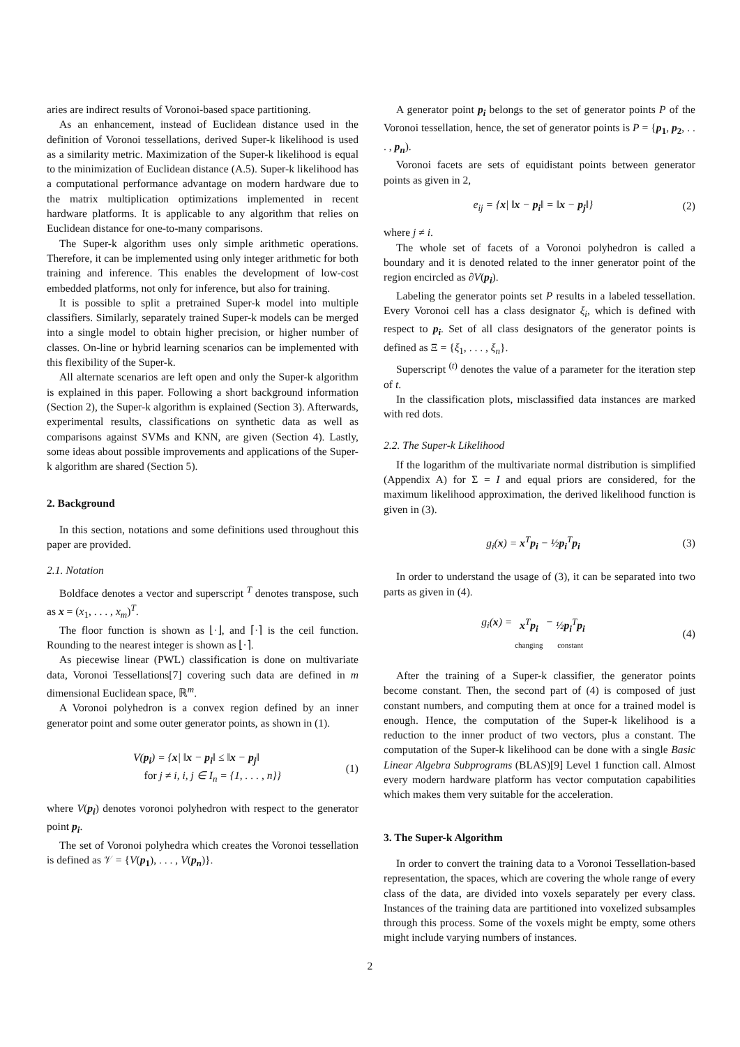aries are indirect results of Voronoi-based space partitioning.
As an enhancement, instead of Euclidean distance used in the definition of Voronoi tessellations, derived Super-k likelihood is used as a similarity metric. Maximization of the Super-k likelihood is equal to the minimization of Euclidean distance (A.5). Super-k likelihood has a computational performance advantage on modern hardware due to the matrix multiplication optimizations implemented in recent hardware platforms. It is applicable to any algorithm that relies on Euclidean distance for one-to-many comparisons.
The Super-k algorithm uses only simple arithmetic operations. Therefore, it can be implemented using only integer arithmetic for both training and inference. This enables the development of low-cost embedded platforms, not only for inference, but also for training.
It is possible to split a pretrained Super-k model into multiple classifiers. Similarly, separately trained Super-k models can be merged into a single model to obtain higher precision, or higher number of classes. On-line or hybrid learning scenarios can be implemented with this flexibility of the Super-k.
All alternate scenarios are left open and only the Super-k algorithm is explained in this paper. Following a short background information (Section 2), the Super-k algorithm is explained (Section 3). Afterwards, experimental results, classifications on synthetic data as well as comparisons against SVMs and KNN, are given (Section 4). Lastly, some ideas about possible improvements and applications of the Super-k algorithm are shared (Section 5).
2. Background
In this section, notations and some definitions used throughout this paper are provided.
2.1. Notation
Boldface denotes a vector and superscript <sup>T</sup> denotes transpose, such as x = (x<sub>1</sub>, . . . , x<sub>m</sub>)<sup>T</sup>.
The floor function is shown as ⌊·⌋, and ⌈·⌉ is the ceil function. Rounding to the nearest integer is shown as ⌊·⌉.
As piecewise linear (PWL) classification is done on multivariate data, Voronoi Tessellations[7] covering such data are defined in m dimensional Euclidean space, ℝ<sup>m</sup>.
A Voronoi polyhedron is a convex region defined by an inner generator point and some outer generator points, as shown in (1).
V(p<sub>i</sub>) = {x| ‖x − p<sub>i</sub>‖ ≤ ‖x − p<sub>j</sub>‖
for j ≠ i, i, j ∈ I<sub>n</sub> = {1, . . . , n}}
(1)
where V(p<sub>i</sub>) denotes voronoi polyhedron with respect to the generator point p<sub>i</sub>.
The set of Voronoi polyhedra which creates the Voronoi tessellation is defined as 𝒱 = {V(p<sub>1</sub>), . . . , V(p<sub>n</sub>)}.
A generator point p<sub>i</sub> belongs to the set of generator points P of the Voronoi tessellation, hence, the set of generator points is P = {p<sub>1</sub>, p<sub>2</sub>, . . . , p<sub>n</sub>).
Voronoi facets are sets of equidistant points between generator points as given in 2,
e<sub>ij</sub> = {x| ‖x − p<sub>i</sub>‖ = ‖x − p<sub>j</sub>‖} (2)
where j ≠ i.
The whole set of facets of a Voronoi polyhedron is called a boundary and it is denoted related to the inner generator point of the region encircled as ∂V(p<sub>i</sub>).
Labeling the generator points set P results in a labeled tessellation. Every Voronoi cell has a class designator ξ<sub>i</sub>, which is defined with respect to p<sub>i</sub>. Set of all class designators of the generator points is defined as Ξ = {ξ<sub>1</sub>, . . . , ξ<sub>n</sub>}.
Superscript <sup>(t)</sup> denotes the value of a parameter for the iteration step of t.
In the classification plots, misclassified data instances are marked with red dots.
2.2. The Super-k Likelihood
If the logarithm of the multivariate normal distribution is simplified (Appendix A) for Σ = I and equal priors are considered, for the maximum likelihood approximation, the derived likelihood function is given in (3).
g<sub>i</sub>(x) = x<sup>T</sup>p<sub>i</sub> − ½p<sub>i</sub><sup>T</sup>p<sub>i</sub> (3)
In order to understand the usage of (3), it can be separated into two parts as given in (4).
g<sub>i</sub>(x) = x<sup>T</sup>p<sub>i</sub>
changing − ½p<sub>i</sub><sup>T</sup>p<sub>i</sub>
constant
(4)
After the training of a Super-k classifier, the generator points become constant. Then, the second part of (4) is composed of just constant numbers, and computing them at once for a trained model is enough. Hence, the computation of the Super-k likelihood is a reduction to the inner product of two vectors, plus a constant. The computation of the Super-k likelihood can be done with a single Basic Linear Algebra Subprograms (BLAS)[9] Level 1 function call. Almost every modern hardware platform has vector computation capabilities which makes them very suitable for the acceleration.
3. The Super-k Algorithm
In order to convert the training data to a Voronoi Tessellation-based representation, the spaces, which are covering the whole range of every class of the data, are divided into voxels separately per every class. Instances of the training data are partitioned into voxelized subsamples through this process. Some of the voxels might be empty, some others might include varying numbers of instances.
2